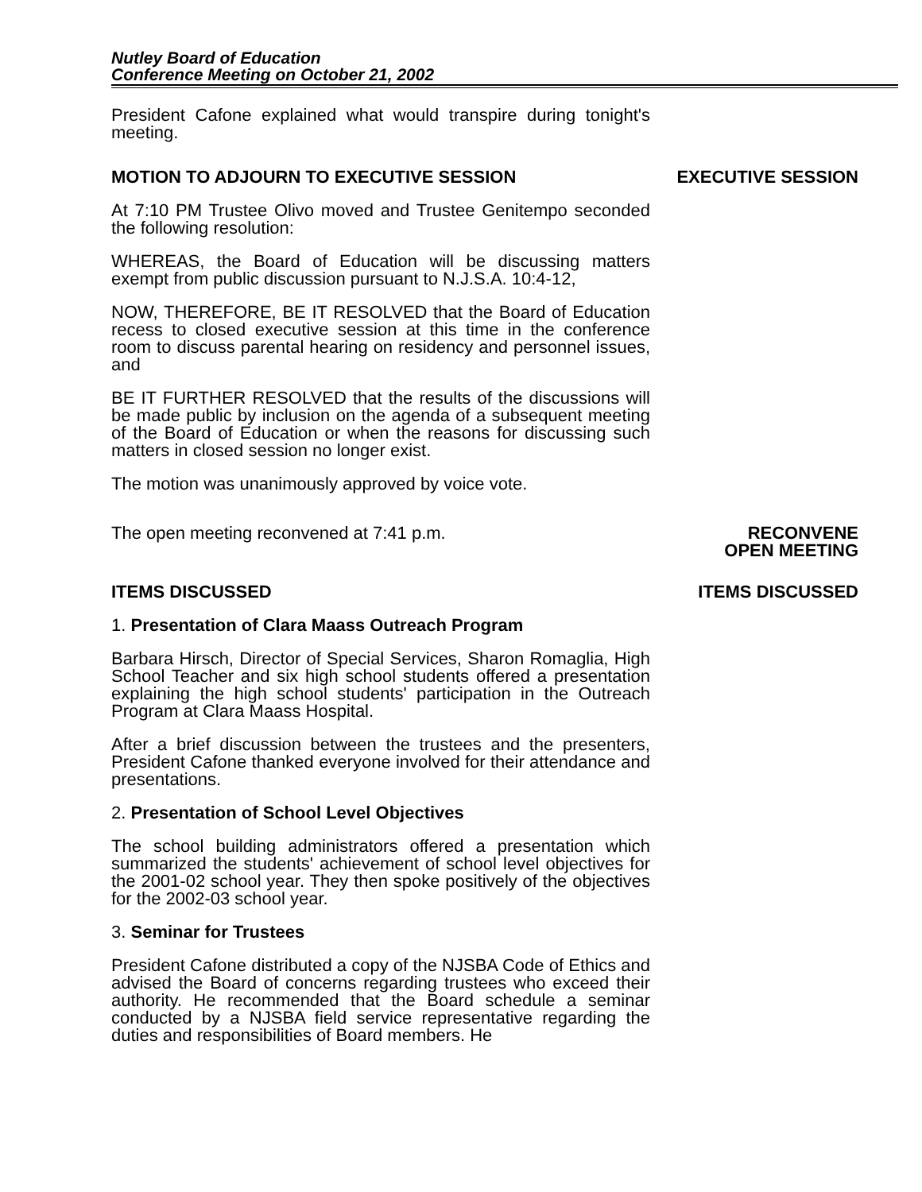Nutley Board of Education
Conference Meeting on October 21, 2002
President Cafone explained what would transpire during tonight's meeting.
MOTION TO ADJOURN TO EXECUTIVE SESSION EXECUTIVE SESSION
At 7:10 PM Trustee Olivo moved and Trustee Genitempo seconded the following resolution:
WHEREAS, the Board of Education will be discussing matters exempt from public discussion pursuant to N.J.S.A. 10:4-12,
NOW, THEREFORE, BE IT RESOLVED that the Board of Education recess to closed executive session at this time in the conference room to discuss parental hearing on residency and personnel issues, and
BE IT FURTHER RESOLVED that the results of the discussions will be made public by inclusion on the agenda of a subsequent meeting of the Board of Education or when the reasons for discussing such matters in closed session no longer exist.
The motion was unanimously approved by voice vote.
The open meeting reconvened at 7:41 p.m. RECONVENE
OPEN MEETING
ITEMS DISCUSSED ITEMS DISCUSSED
1. Presentation of Clara Maass Outreach Program
Barbara Hirsch, Director of Special Services, Sharon Romaglia, High School Teacher and six high school students offered a presentation explaining the high school students' participation in the Outreach Program at Clara Maass Hospital.
After a brief discussion between the trustees and the presenters, President Cafone thanked everyone involved for their attendance and presentations.
2. Presentation of School Level Objectives
The school building administrators offered a presentation which summarized the students' achievement of school level objectives for the 2001-02 school year. They then spoke positively of the objectives for the 2002-03 school year.
3. Seminar for Trustees
President Cafone distributed a copy of the NJSBA Code of Ethics and advised the Board of concerns regarding trustees who exceed their authority. He recommended that the Board schedule a seminar conducted by a NJSBA field service representative regarding the duties and responsibilities of Board members. He